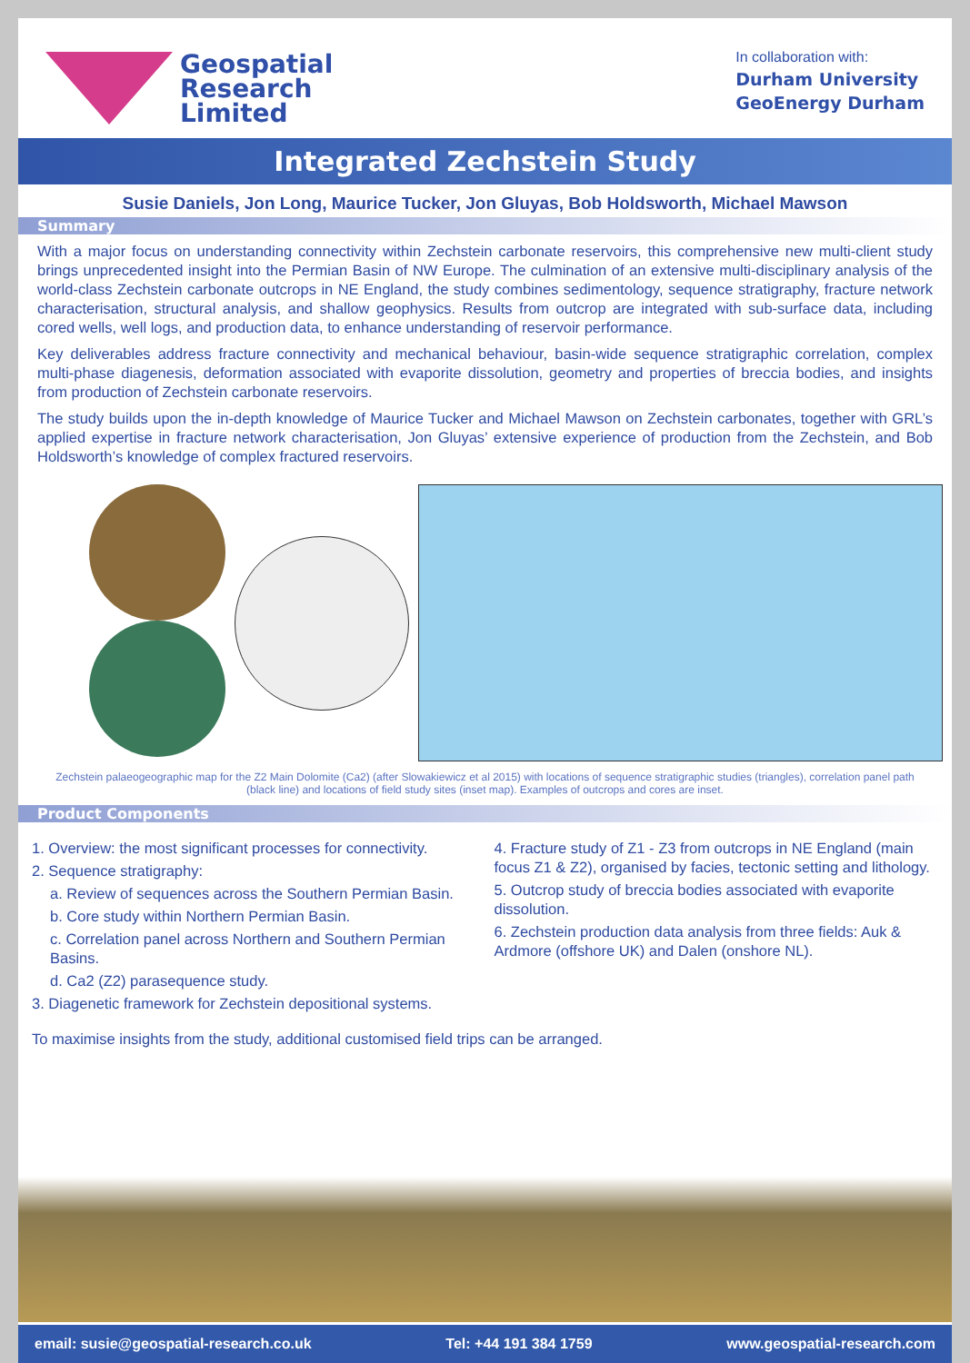Geospatial
Research
Limited
In collaboration with:
Durham University
GeoEnergy Durham
Integrated Zechstein Study
Susie Daniels, Jon Long, Maurice Tucker, Jon Gluyas, Bob Holdsworth, Michael Mawson
Summary
With a major focus on understanding connectivity within Zechstein carbonate reservoirs, this comprehensive new multi-client study brings unprecedented insight into the Permian Basin of NW Europe. The culmination of an extensive multi-disciplinary analysis of the world-class Zechstein carbonate outcrops in NE England, the study combines sedimentology, sequence stratigraphy, fracture network characterisation, structural analysis, and shallow geophysics. Results from outcrop are integrated with sub-surface data, including cored wells, well logs, and production data, to enhance understanding of reservoir performance.
Key deliverables address fracture connectivity and mechanical behaviour, basin-wide sequence stratigraphic correlation, complex multi-phase diagenesis, deformation associated with evaporite dissolution, geometry and properties of breccia bodies, and insights from production of Zechstein carbonate reservoirs.
The study builds upon the in-depth knowledge of Maurice Tucker and Michael Mawson on Zechstein carbonates, together with GRL’s applied expertise in fracture network characterisation, Jon Gluyas’ extensive experience of production from the Zechstein, and Bob Holdsworth’s knowledge of complex fractured reservoirs.
Zechstein palaeogeographic map for the Z2 Main Dolomite (Ca2) (after Slowakiewicz et al 2015) with locations of sequence stratigraphic studies (triangles), correlation panel path (black line) and locations of field study sites (inset map). Examples of outcrops and cores are inset.
Product Components
1. Overview: the most significant processes for connectivity.
2. Sequence stratigraphy:
a. Review of sequences across the Southern Permian Basin.
b. Core study within Northern Permian Basin.
c. Correlation panel across Northern and Southern Permian Basins.
d. Ca2 (Z2) parasequence study.
3. Diagenetic framework for Zechstein depositional systems.
4. Fracture study of Z1 - Z3 from outcrops in NE England (main focus Z1 & Z2), organised by facies, tectonic setting and lithology.
5. Outcrop study of breccia bodies associated with evaporite dissolution.
6. Zechstein production data analysis from three fields: Auk & Ardmore (offshore UK) and Dalen (onshore NL).
To maximise insights from the study, additional customised field trips can be arranged.
email: susie@geospatial-research.co.uk Tel: +44 191 384 1759 www.geospatial-research.com